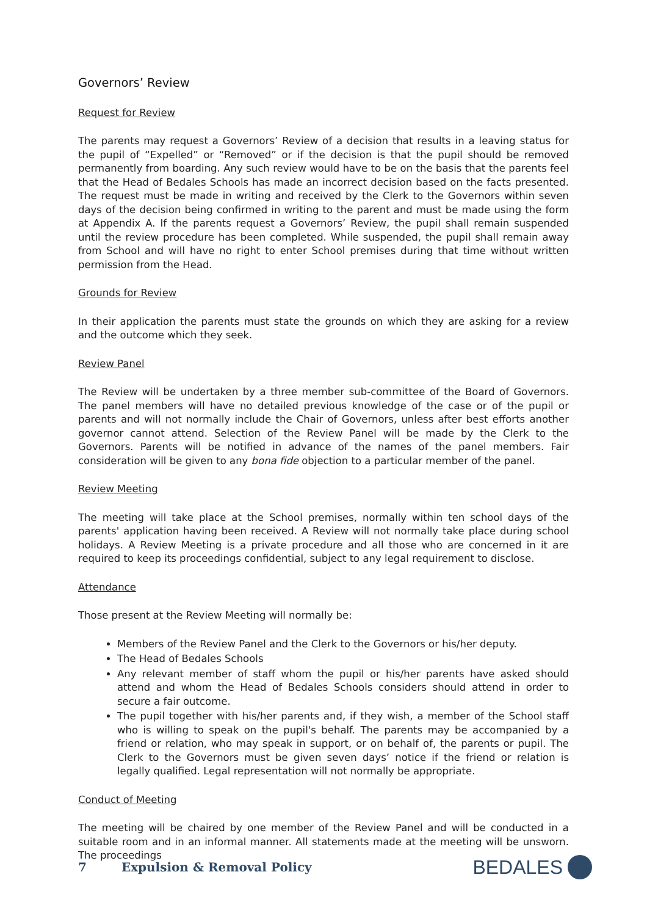Governors’ Review
Request for Review
The parents may request a Governors’ Review of a decision that results in a leaving status for the pupil of “Expelled” or “Removed” or if the decision is that the pupil should be removed permanently from boarding. Any such review would have to be on the basis that the parents feel that the Head of Bedales Schools has made an incorrect decision based on the facts presented. The request must be made in writing and received by the Clerk to the Governors within seven days of the decision being confirmed in writing to the parent and must be made using the form at Appendix A. If the parents request a Governors’ Review, the pupil shall remain suspended until the review procedure has been completed. While suspended, the pupil shall remain away from School and will have no right to enter School premises during that time without written permission from the Head.
Grounds for Review
In their application the parents must state the grounds on which they are asking for a review and the outcome which they seek.
Review Panel
The Review will be undertaken by a three member sub-committee of the Board of Governors. The panel members will have no detailed previous knowledge of the case or of the pupil or parents and will not normally include the Chair of Governors, unless after best efforts another governor cannot attend. Selection of the Review Panel will be made by the Clerk to the Governors. Parents will be notified in advance of the names of the panel members. Fair consideration will be given to any bona fide objection to a particular member of the panel.
Review Meeting
The meeting will take place at the School premises, normally within ten school days of the parents' application having been received. A Review will not normally take place during school holidays. A Review Meeting is a private procedure and all those who are concerned in it are required to keep its proceedings confidential, subject to any legal requirement to disclose.
Attendance
Those present at the Review Meeting will normally be:
Members of the Review Panel and the Clerk to the Governors or his/her deputy.
The Head of Bedales Schools
Any relevant member of staff whom the pupil or his/her parents have asked should attend and whom the Head of Bedales Schools considers should attend in order to secure a fair outcome.
The pupil together with his/her parents and, if they wish, a member of the School staff who is willing to speak on the pupil's behalf. The parents may be accompanied by a friend or relation, who may speak in support, or on behalf of, the parents or pupil. The Clerk to the Governors must be given seven days’ notice if the friend or relation is legally qualified. Legal representation will not normally be appropriate.
Conduct of Meeting
The meeting will be chaired by one member of the Review Panel and will be conducted in a suitable room and in an informal manner. All statements made at the meeting will be unsworn. The proceedings
7 Expulsion & Removal Policy
BEDALES